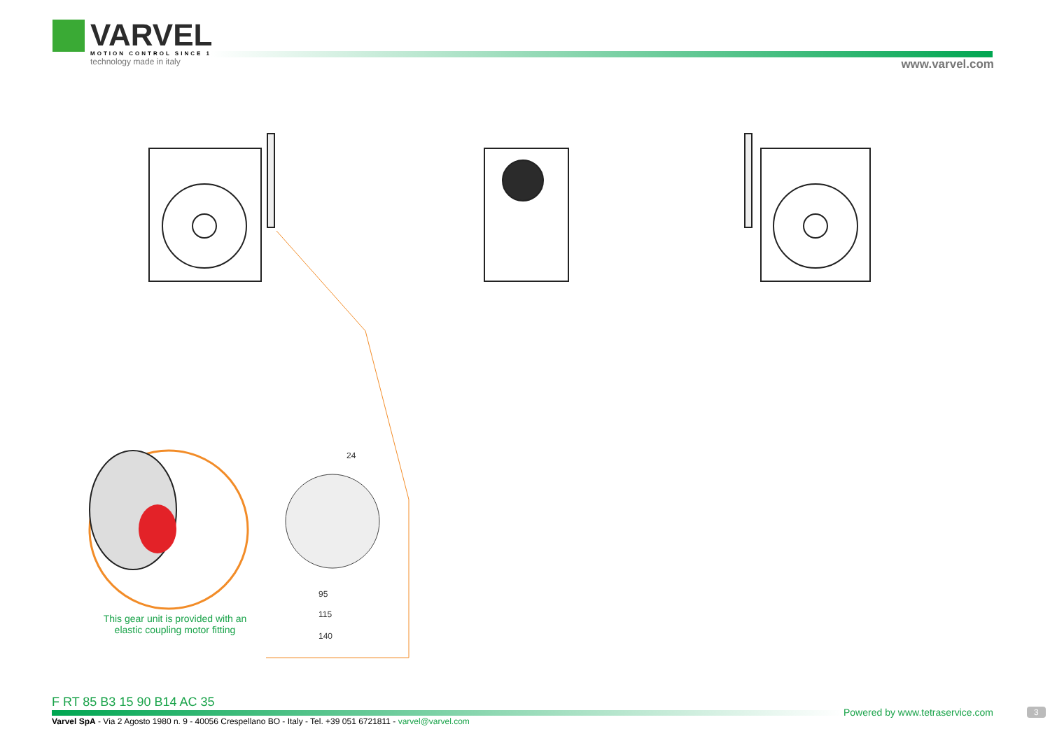VARVEL
MOTION CONTROL SINCE 1955
technology made in italy
www.varvel.com
24
95
115
140
This gear unit is provided with an elastic coupling motor fitting
F RT 85 B3 15 90 B14 AC 35
Varvel SpA - Via 2 Agosto 1980 n. 9 - 40056 Crespellano BO - Italy - Tel. +39 051 6721811 - varvel@varvel.com
Powered by www.tetraservice.com
3